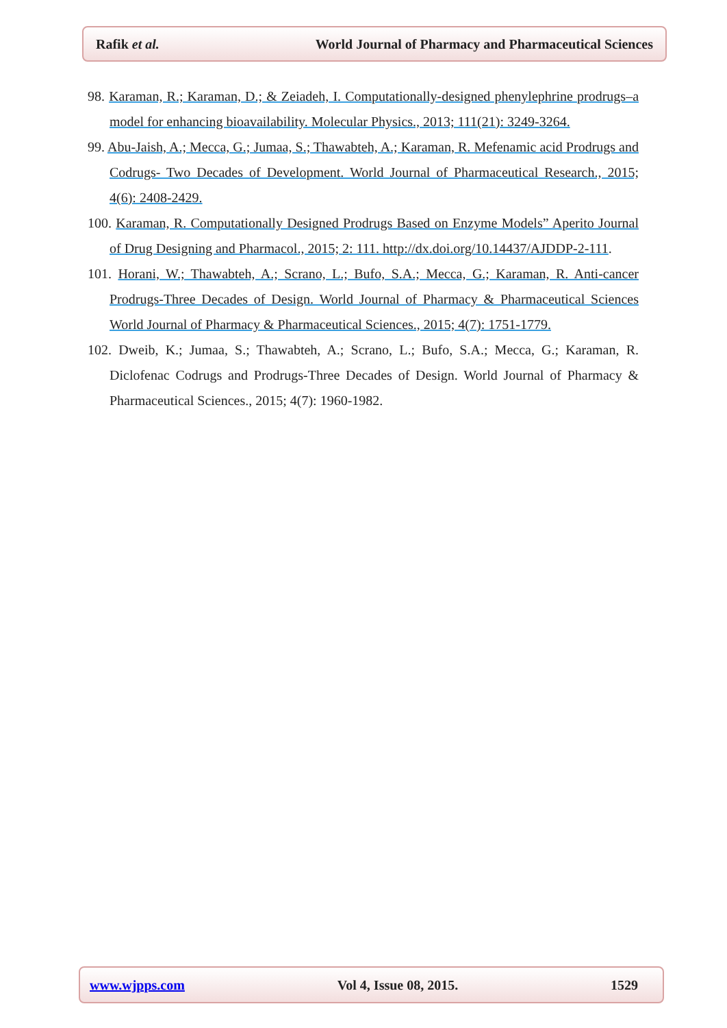Rafik et al. World Journal of Pharmacy and Pharmaceutical Sciences
98. Karaman, R.; Karaman, D.; & Zeiadeh, I. Computationally-designed phenylephrine prodrugs–a model for enhancing bioavailability. Molecular Physics., 2013; 111(21): 3249-3264.
99. Abu-Jaish, A.; Mecca, G.; Jumaa, S.; Thawabteh, A.; Karaman, R. Mefenamic acid Prodrugs and Codrugs- Two Decades of Development. World Journal of Pharmaceutical Research., 2015; 4(6): 2408-2429.
100. Karaman, R. Computationally Designed Prodrugs Based on Enzyme Models” Aperito Journal of Drug Designing and Pharmacol., 2015; 2: 111. http://dx.doi.org/10.14437/AJDDP-2-111.
101. Horani, W.; Thawabteh, A.; Scrano, L.; Bufo, S.A.; Mecca, G.; Karaman, R. Anti-cancer Prodrugs-Three Decades of Design. World Journal of Pharmacy & Pharmaceutical Sciences World Journal of Pharmacy & Pharmaceutical Sciences., 2015; 4(7): 1751-1779.
102. Dweib, K.; Jumaa, S.; Thawabteh, A.; Scrano, L.; Bufo, S.A.; Mecca, G.; Karaman, R. Diclofenac Codrugs and Prodrugs-Three Decades of Design. World Journal of Pharmacy & Pharmaceutical Sciences., 2015; 4(7): 1960-1982.
www.wjpps.com Vol 4, Issue 08, 2015. 1529